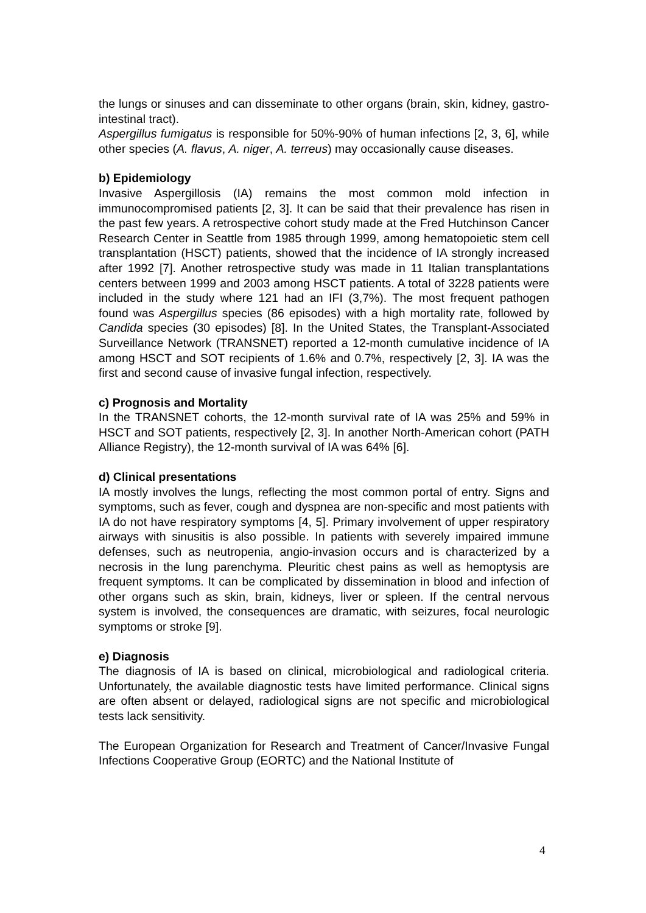the lungs or sinuses and can disseminate to other organs (brain, skin, kidney, gastro-intestinal tract).
Aspergillus fumigatus is responsible for 50%-90% of human infections [2, 3, 6], while other species (A. flavus, A. niger, A. terreus) may occasionally cause diseases.
b) Epidemiology
Invasive Aspergillosis (IA) remains the most common mold infection in immunocompromised patients [2, 3]. It can be said that their prevalence has risen in the past few years. A retrospective cohort study made at the Fred Hutchinson Cancer Research Center in Seattle from 1985 through 1999, among hematopoietic stem cell transplantation (HSCT) patients, showed that the incidence of IA strongly increased after 1992 [7]. Another retrospective study was made in 11 Italian transplantations centers between 1999 and 2003 among HSCT patients. A total of 3228 patients were included in the study where 121 had an IFI (3,7%). The most frequent pathogen found was Aspergillus species (86 episodes) with a high mortality rate, followed by Candida species (30 episodes) [8]. In the United States, the Transplant-Associated Surveillance Network (TRANSNET) reported a 12-month cumulative incidence of IA among HSCT and SOT recipients of 1.6% and 0.7%, respectively [2, 3]. IA was the first and second cause of invasive fungal infection, respectively.
c) Prognosis and Mortality
In the TRANSNET cohorts, the 12-month survival rate of IA was 25% and 59% in HSCT and SOT patients, respectively [2, 3]. In another North-American cohort (PATH Alliance Registry), the 12-month survival of IA was 64% [6].
d) Clinical presentations
IA mostly involves the lungs, reflecting the most common portal of entry. Signs and symptoms, such as fever, cough and dyspnea are non-specific and most patients with IA do not have respiratory symptoms [4, 5]. Primary involvement of upper respiratory airways with sinusitis is also possible. In patients with severely impaired immune defenses, such as neutropenia, angio-invasion occurs and is characterized by a necrosis in the lung parenchyma. Pleuritic chest pains as well as hemoptysis are frequent symptoms. It can be complicated by dissemination in blood and infection of other organs such as skin, brain, kidneys, liver or spleen. If the central nervous system is involved, the consequences are dramatic, with seizures, focal neurologic symptoms or stroke [9].
e) Diagnosis
The diagnosis of IA is based on clinical, microbiological and radiological criteria. Unfortunately, the available diagnostic tests have limited performance. Clinical signs are often absent or delayed, radiological signs are not specific and microbiological tests lack sensitivity.
The European Organization for Research and Treatment of Cancer/Invasive Fungal Infections Cooperative Group (EORTC) and the National Institute of
4